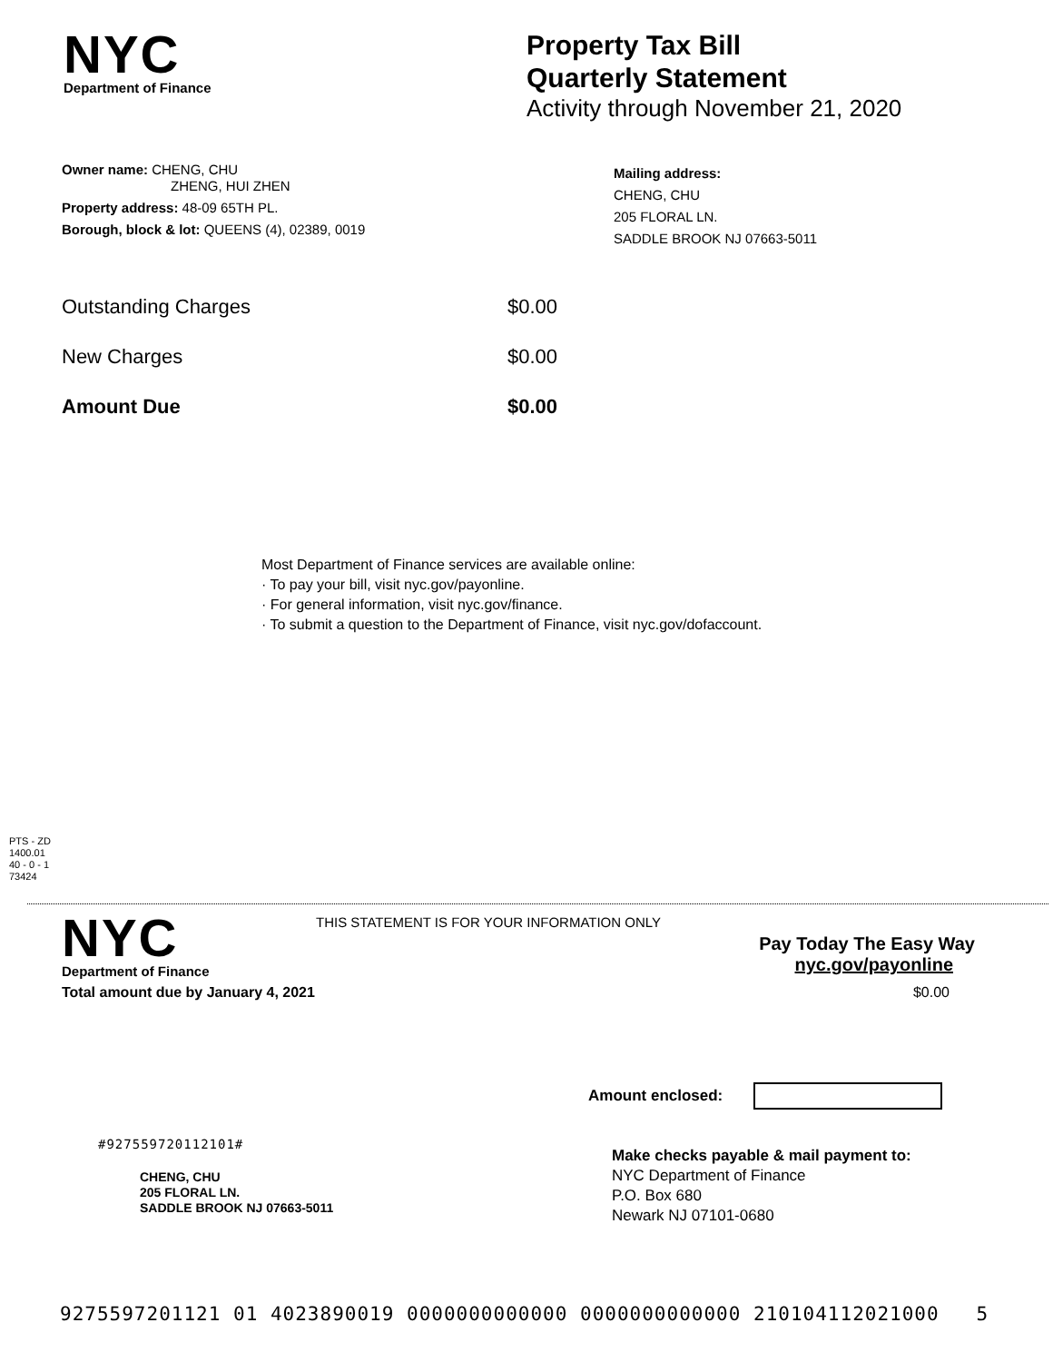NYC
Department of Finance
Property Tax Bill
Quarterly Statement
Activity through November 21, 2020
Owner name: CHENG, CHU
ZHENG, HUI ZHEN
Property address: 48-09 65TH PL.
Borough, block & lot: QUEENS (4), 02389, 0019
Mailing address:
CHENG, CHU
205 FLORAL LN.
SADDLE BROOK NJ 07663-5011
Outstanding Charges $0.00
New Charges $0.00
Amount Due $0.00
Most Department of Finance services are available online:
· To pay your bill, visit nyc.gov/payonline.
· For general information, visit nyc.gov/finance.
· To submit a question to the Department of Finance, visit nyc.gov/dofaccount.
PTS - ZD
1400.01
40 - 0 - 1
73424
NYC
Department of Finance
THIS STATEMENT IS FOR YOUR INFORMATION ONLY
Pay Today The Easy Way
nyc.gov/payonline
Total amount due by January 4, 2021 $0.00
Amount enclosed:
#927559720112101#
CHENG, CHU
205 FLORAL LN.
SADDLE BROOK NJ 07663-5011
Make checks payable & mail payment to:
NYC Department of Finance
P.O. Box 680
Newark NJ 07101-0680
9275597201121 01 4023890019 0000000000000 0000000000000 210104112021000 5